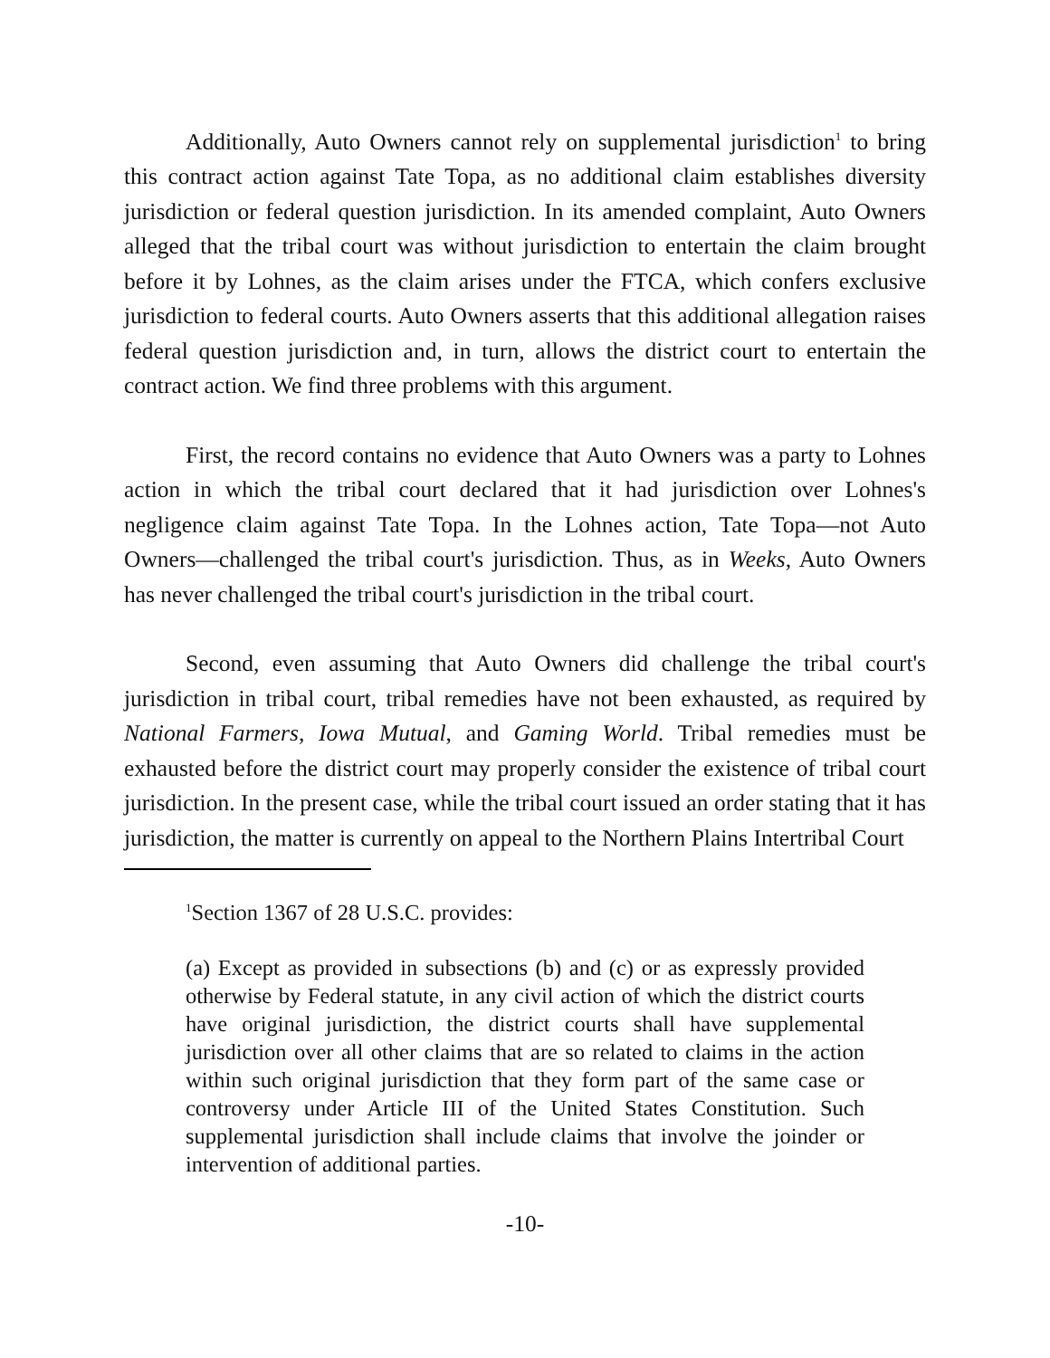Additionally, Auto Owners cannot rely on supplemental jurisdiction<sup>1</sup> to bring this contract action against Tate Topa, as no additional claim establishes diversity jurisdiction or federal question jurisdiction. In its amended complaint, Auto Owners alleged that the tribal court was without jurisdiction to entertain the claim brought before it by Lohnes, as the claim arises under the FTCA, which confers exclusive jurisdiction to federal courts. Auto Owners asserts that this additional allegation raises federal question jurisdiction and, in turn, allows the district court to entertain the contract action. We find three problems with this argument.
First, the record contains no evidence that Auto Owners was a party to Lohnes action in which the tribal court declared that it had jurisdiction over Lohnes's negligence claim against Tate Topa. In the Lohnes action, Tate Topa—not Auto Owners—challenged the tribal court's jurisdiction. Thus, as in Weeks, Auto Owners has never challenged the tribal court's jurisdiction in the tribal court.
Second, even assuming that Auto Owners did challenge the tribal court's jurisdiction in tribal court, tribal remedies have not been exhausted, as required by National Farmers, Iowa Mutual, and Gaming World. Tribal remedies must be exhausted before the district court may properly consider the existence of tribal court jurisdiction. In the present case, while the tribal court issued an order stating that it has jurisdiction, the matter is currently on appeal to the Northern Plains Intertribal Court
<sup>1</sup> Section 1367 of 28 U.S.C. provides:
(a) Except as provided in subsections (b) and (c) or as expressly provided otherwise by Federal statute, in any civil action of which the district courts have original jurisdiction, the district courts shall have supplemental jurisdiction over all other claims that are so related to claims in the action within such original jurisdiction that they form part of the same case or controversy under Article III of the United States Constitution. Such supplemental jurisdiction shall include claims that involve the joinder or intervention of additional parties.
-10-